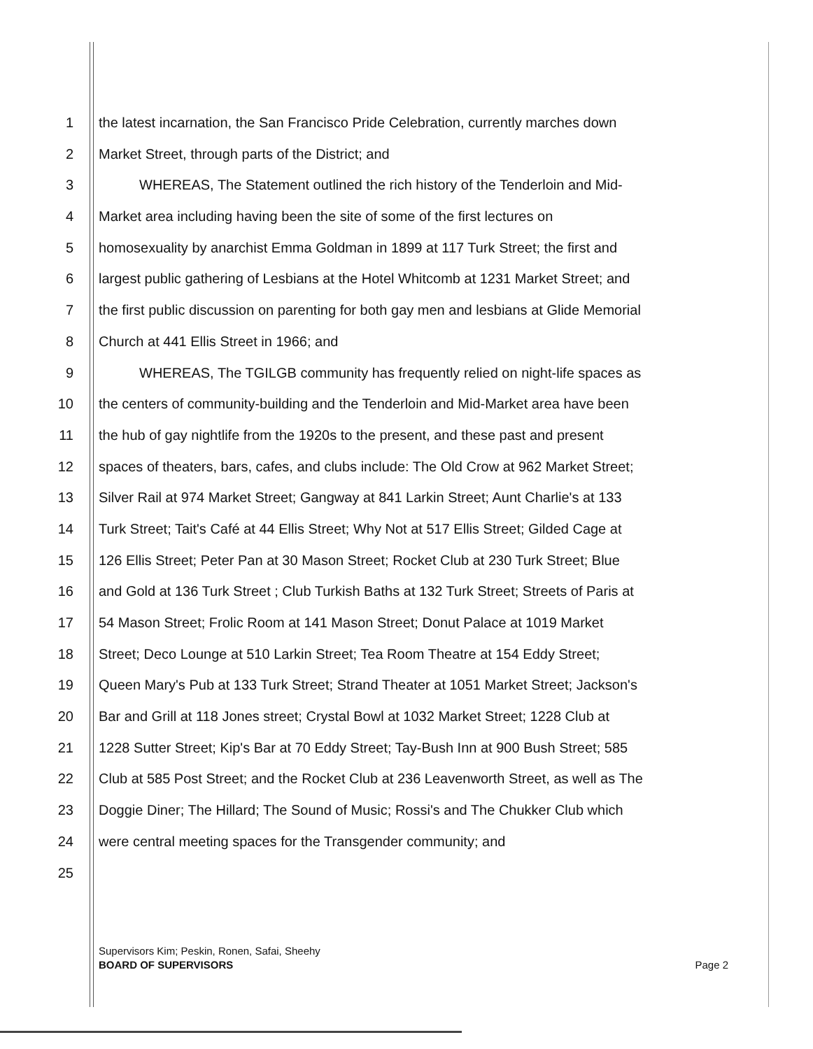1 the latest incarnation, the San Francisco Pride Celebration, currently marches down
2 Market Street, through parts of the District; and
3 WHEREAS, The Statement outlined the rich history of the Tenderloin and Mid-
4 Market area including having been the site of some of the first lectures on
5 homosexuality by anarchist Emma Goldman in 1899 at 117 Turk Street; the first and
6 largest public gathering of Lesbians at the Hotel Whitcomb at 1231 Market Street; and
7 the first public discussion on parenting for both gay men and lesbians at Glide Memorial
8 Church at 441 Ellis Street in 1966; and
9 WHEREAS, The TGILGB community has frequently relied on night-life spaces as
10 the centers of community-building and the Tenderloin and Mid-Market area have been
11 the hub of gay nightlife from the 1920s to the present, and these past and present
12 spaces of theaters, bars, cafes, and clubs include: The Old Crow at 962 Market Street;
13 Silver Rail at 974 Market Street; Gangway at 841 Larkin Street; Aunt Charlie's at 133
14 Turk Street; Tait's Café at 44 Ellis Street; Why Not at 517 Ellis Street; Gilded Cage at
15 126 Ellis Street; Peter Pan at 30 Mason Street; Rocket Club at 230 Turk Street; Blue
16 and Gold at 136 Turk Street ; Club Turkish Baths at 132 Turk Street; Streets of Paris at
17 54 Mason Street; Frolic Room at 141 Mason Street; Donut Palace at 1019 Market
18 Street; Deco Lounge at 510 Larkin Street; Tea Room Theatre at 154 Eddy Street;
19 Queen Mary's Pub at 133 Turk Street; Strand Theater at 1051 Market Street; Jackson's
20 Bar and Grill at 118 Jones street; Crystal Bowl at 1032 Market Street; 1228 Club at
21 1228 Sutter Street; Kip's Bar at 70 Eddy Street; Tay-Bush Inn at 900 Bush Street; 585
22 Club at 585 Post Street; and the Rocket Club at 236 Leavenworth Street, as well as The
23 Doggie Diner; The Hillard; The Sound of Music; Rossi's and The Chukker Club which
24 were central meeting spaces for the Transgender community; and
25
Supervisors Kim; Peskin, Ronen, Safai, Sheehy
BOARD OF SUPERVISORS
Page 2